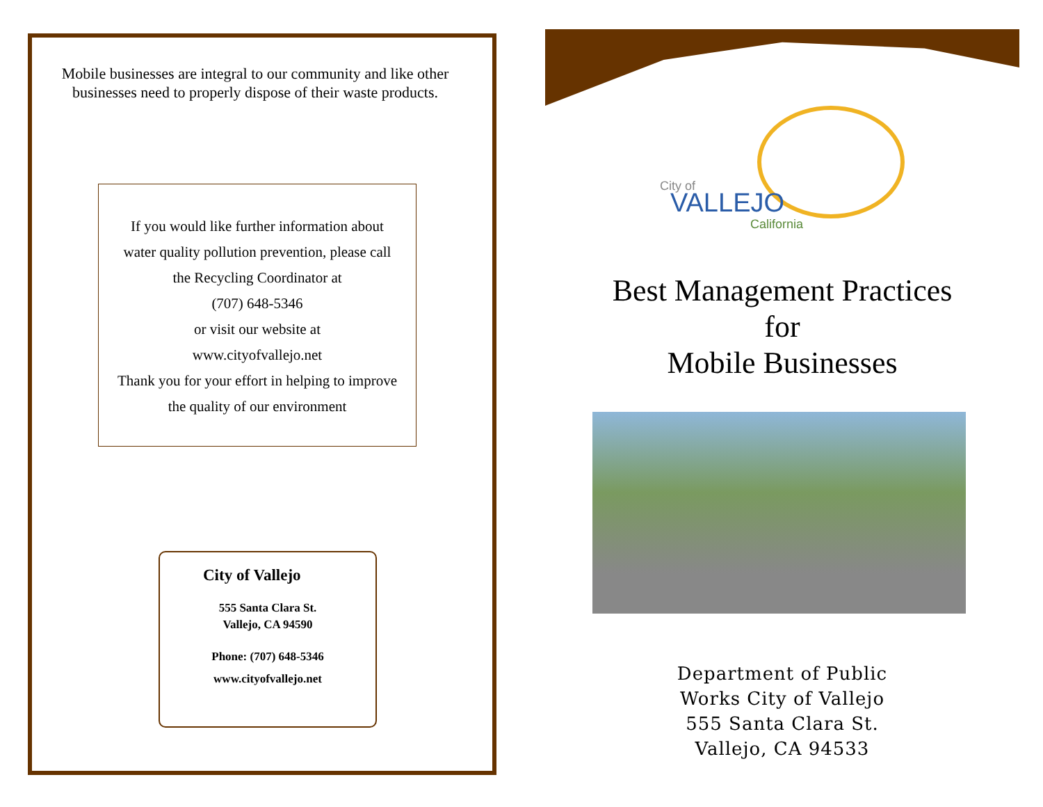Mobile businesses are integral to our community and like other businesses need to properly dispose of their waste products.
If you would like further information about
water quality pollution prevention, please call
the Recycling Coordinator at
(707) 648-5346
or visit our website at
www.cityofvallejo.net
Thank you for your effort in helping to improve
the quality of our environment
City of Vallejo
555 Santa Clara St.
Vallejo, CA 94590
Phone: (707) 648-5346
www.cityofvallejo.net
City of
VALLEJO
California
Best Management Practices
for
Mobile Businesses
Department of Public
Works City of Vallejo
555 Santa Clara St.
Vallejo, CA 94533